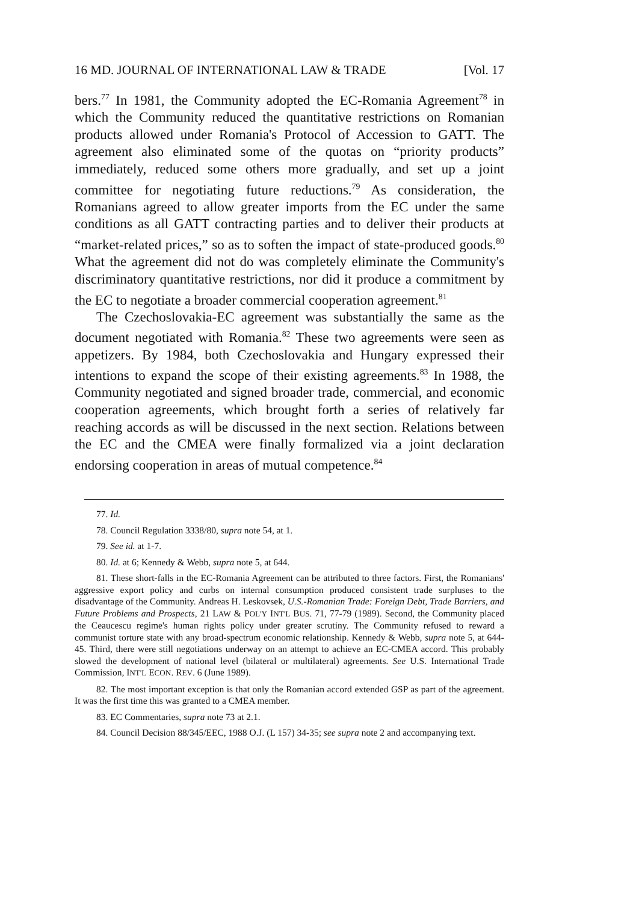16 MD. JOURNAL OF INTERNATIONAL LAW & TRADE [Vol. 17
bers.<sup>77</sup> In 1981, the Community adopted the EC-Romania Agreement<sup>78</sup> in which the Community reduced the quantitative restrictions on Romanian products allowed under Romania's Protocol of Accession to GATT. The agreement also eliminated some of the quotas on “priority products” immediately, reduced some others more gradually, and set up a joint committee for negotiating future reductions.<sup>79</sup> As consideration, the Romanians agreed to allow greater imports from the EC under the same conditions as all GATT contracting parties and to deliver their products at “market-related prices,” so as to soften the impact of state-produced goods.<sup>80</sup> What the agreement did not do was completely eliminate the Community's discriminatory quantitative restrictions, nor did it produce a commitment by the EC to negotiate a broader commercial cooperation agreement.<sup>81</sup>
The Czechoslovakia-EC agreement was substantially the same as the document negotiated with Romania.<sup>82</sup> These two agreements were seen as appetizers. By 1984, both Czechoslovakia and Hungary expressed their intentions to expand the scope of their existing agreements.<sup>83</sup> In 1988, the Community negotiated and signed broader trade, commercial, and economic cooperation agreements, which brought forth a series of relatively far reaching accords as will be discussed in the next section. Relations between the EC and the CMEA were finally formalized via a joint declaration endorsing cooperation in areas of mutual competence.<sup>84</sup>
77. Id.
78. Council Regulation 3338/80, supra note 54, at 1.
79. See id. at 1-7.
80. Id. at 6; Kennedy & Webb, supra note 5, at 644.
81. These short-falls in the EC-Romania Agreement can be attributed to three factors. First, the Romanians' aggressive export policy and curbs on internal consumption produced consistent trade surpluses to the disadvantage of the Community. Andreas H. Leskovsek, U.S.-Romanian Trade: Foreign Debt, Trade Barriers, and Future Problems and Prospects, 21 LAW & POL'Y INT'L BUS. 71, 77-79 (1989). Second, the Community placed the Ceaucescu regime's human rights policy under greater scrutiny. The Community refused to reward a communist torture state with any broad-spectrum economic relationship. Kennedy & Webb, supra note 5, at 644-45. Third, there were still negotiations underway on an attempt to achieve an EC-CMEA accord. This probably slowed the development of national level (bilateral or multilateral) agreements. See U.S. International Trade Commission, INT'L ECON. REV. 6 (June 1989).
82. The most important exception is that only the Romanian accord extended GSP as part of the agreement. It was the first time this was granted to a CMEA member.
83. EC Commentaries, supra note 73 at 2.1.
84. Council Decision 88/345/EEC, 1988 O.J. (L 157) 34-35; see supra note 2 and accompanying text.